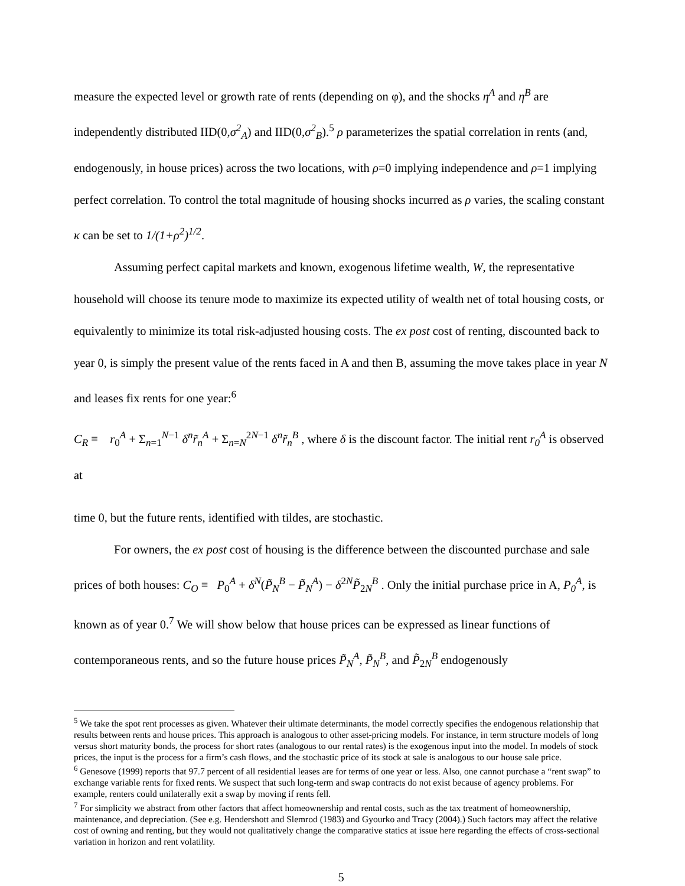measure the expected level or growth rate of rents (depending on φ), and the shocks η<sup>A</sup> and η<sup>B</sup> are independently distributed IID(0,σ<sup>2</sup><sub>A</sub>) and IID(0,σ<sup>2</sup><sub>B</sub>).<sup>5</sup> ρ parameterizes the spatial correlation in rents (and, endogenously, in house prices) across the two locations, with ρ=0 implying independence and ρ=1 implying perfect correlation. To control the total magnitude of housing shocks incurred as ρ varies, the scaling constant κ can be set to 1/(1+ρ<sup>2</sup>)<sup>1/2</sup>.
Assuming perfect capital markets and known, exogenous lifetime wealth, W, the representative household will choose its tenure mode to maximize its expected utility of wealth net of total housing costs, or equivalently to minimize its total risk-adjusted housing costs. The ex post cost of renting, discounted back to year 0, is simply the present value of the rents faced in A and then B, assuming the move takes place in year N and leases fix rents for one year:<sup>6</sup>
C<sub>R</sub> ≡ r<sub>0</sub><sup>A</sup> + Σ<sub>n=1</sub><sup>N−1</sup> δ<sup>n</sup>r̃<sub>n</sub><sup>A</sup> + Σ<sub>n=N</sub><sup>2N−1</sup> δ<sup>n</sup>r̃<sub>n</sub><sup>B</sup> , where δ is the discount factor. The initial rent r<sub>0</sub><sup>A</sup> is observed at
time 0, but the future rents, identified with tildes, are stochastic.
For owners, the ex post cost of housing is the difference between the discounted purchase and sale prices of both houses: C<sub>O</sub> ≡ P<sub>0</sub><sup>A</sup> + δ<sup>N</sup>(P̃<sub>N</sub><sup>B</sup> − P̃<sub>N</sub><sup>A</sup>) − δ<sup>2N</sup>P̃<sub>2N</sub><sup>B</sup> . Only the initial purchase price in A, P<sub>0</sub><sup>A</sup>, is known as of year 0.<sup>7</sup> We will show below that house prices can be expressed as linear functions of contemporaneous rents, and so the future house prices P̃<sub>N</sub><sup>A</sup>, P̃<sub>N</sub><sup>B</sup>, and P̃<sub>2N</sub><sup>B</sup> endogenously
<sup>5</sup> We take the spot rent processes as given. Whatever their ultimate determinants, the model correctly specifies the endogenous relationship that results between rents and house prices. This approach is analogous to other asset-pricing models. For instance, in term structure models of long versus short maturity bonds, the process for short rates (analogous to our rental rates) is the exogenous input into the model. In models of stock prices, the input is the process for a firm’s cash flows, and the stochastic price of its stock at sale is analogous to our house sale price.
<sup>6</sup> Genesove (1999) reports that 97.7 percent of all residential leases are for terms of one year or less. Also, one cannot purchase a “rent swap” to exchange variable rents for fixed rents. We suspect that such long-term and swap contracts do not exist because of agency problems. For example, renters could unilaterally exit a swap by moving if rents fell.
<sup>7</sup> For simplicity we abstract from other factors that affect homeownership and rental costs, such as the tax treatment of homeownership, maintenance, and depreciation. (See e.g. Hendershott and Slemrod (1983) and Gyourko and Tracy (2004).) Such factors may affect the relative cost of owning and renting, but they would not qualitatively change the comparative statics at issue here regarding the effects of cross-sectional variation in horizon and rent volatility.
5